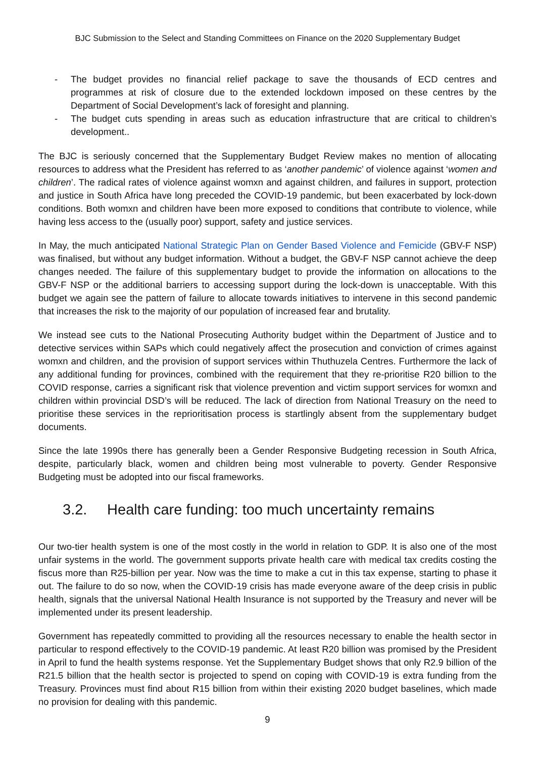BJC Submission to the Select and Standing Committees on Finance on the 2020 Supplementary Budget
- The budget provides no financial relief package to save the thousands of ECD centres and programmes at risk of closure due to the extended lockdown imposed on these centres by the Department of Social Development’s lack of foresight and planning.
- The budget cuts spending in areas such as education infrastructure that are critical to children’s development..
The BJC is seriously concerned that the Supplementary Budget Review makes no mention of allocating resources to address what the President has referred to as ‘another pandemic’ of violence against ‘women and children’. The radical rates of violence against womxn and against children, and failures in support, protection and justice in South Africa have long preceded the COVID-19 pandemic, but been exacerbated by lock-down conditions. Both womxn and children have been more exposed to conditions that contribute to violence, while having less access to the (usually poor) support, safety and justice services.
In May, the much anticipated National Strategic Plan on Gender Based Violence and Femicide (GBV-F NSP) was finalised, but without any budget information. Without a budget, the GBV-F NSP cannot achieve the deep changes needed. The failure of this supplementary budget to provide the information on allocations to the GBV-F NSP or the additional barriers to accessing support during the lock-down is unacceptable. With this budget we again see the pattern of failure to allocate towards initiatives to intervene in this second pandemic that increases the risk to the majority of our population of increased fear and brutality.
We instead see cuts to the National Prosecuting Authority budget within the Department of Justice and to detective services within SAPs which could negatively affect the prosecution and conviction of crimes against womxn and children, and the provision of support services within Thuthuzela Centres. Furthermore the lack of any additional funding for provinces, combined with the requirement that they re-prioritise R20 billion to the COVID response, carries a significant risk that violence prevention and victim support services for womxn and children within provincial DSD’s will be reduced. The lack of direction from National Treasury on the need to prioritise these services in the reprioritisation process is startlingly absent from the supplementary budget documents.
Since the late 1990s there has generally been a Gender Responsive Budgeting recession in South Africa, despite, particularly black, women and children being most vulnerable to poverty. Gender Responsive Budgeting must be adopted into our fiscal frameworks.
3.2. Health care funding: too much uncertainty remains
Our two-tier health system is one of the most costly in the world in relation to GDP. It is also one of the most unfair systems in the world. The government supports private health care with medical tax credits costing the fiscus more than R25-billion per year. Now was the time to make a cut in this tax expense, starting to phase it out. The failure to do so now, when the COVID-19 crisis has made everyone aware of the deep crisis in public health, signals that the universal National Health Insurance is not supported by the Treasury and never will be implemented under its present leadership.
Government has repeatedly committed to providing all the resources necessary to enable the health sector in particular to respond effectively to the COVID-19 pandemic. At least R20 billion was promised by the President in April to fund the health systems response. Yet the Supplementary Budget shows that only R2.9 billion of the R21.5 billion that the health sector is projected to spend on coping with COVID-19 is extra funding from the Treasury. Provinces must find about R15 billion from within their existing 2020 budget baselines, which made no provision for dealing with this pandemic.
9